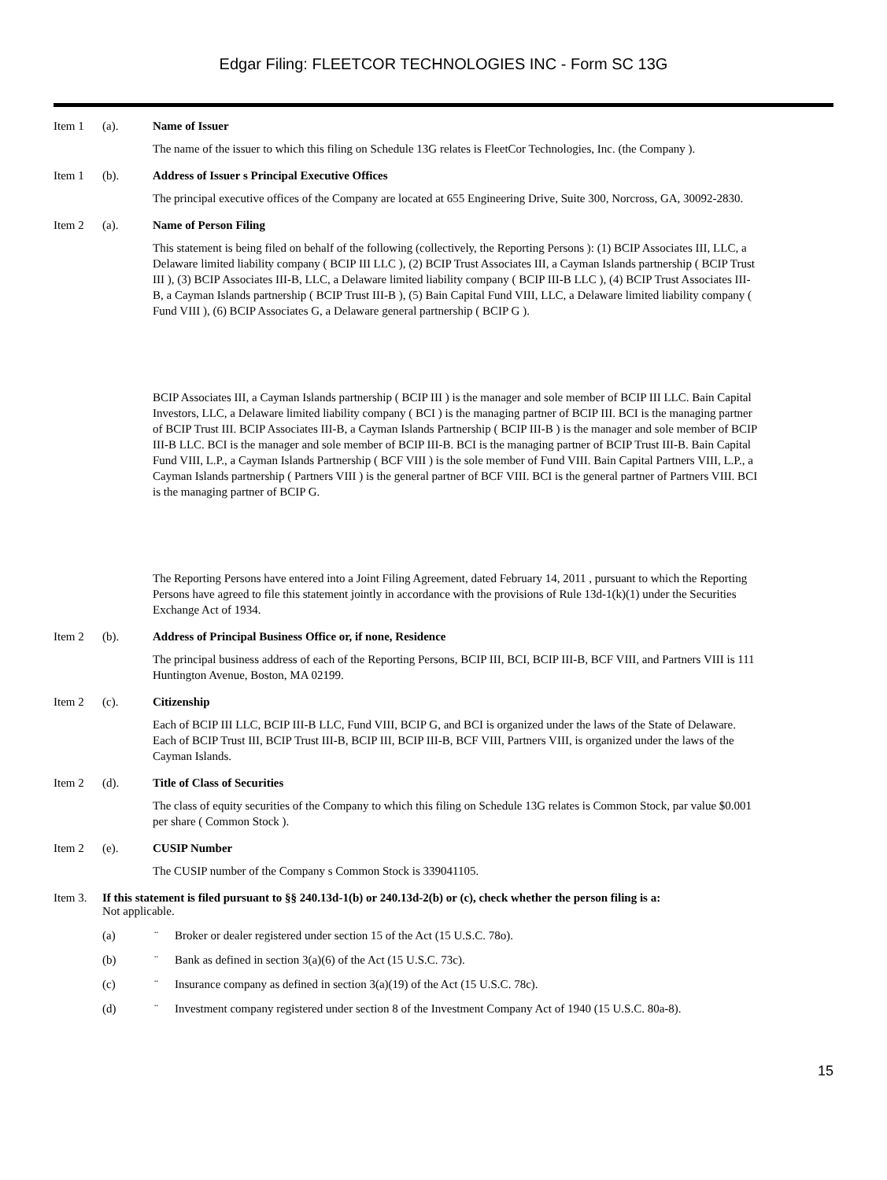Edgar Filing: FLEETCOR TECHNOLOGIES INC - Form SC 13G
Item 1 (a). Name of Issuer
The name of the issuer to which this filing on Schedule 13G relates is FleetCor Technologies, Inc. (the Company ).
Item 1 (b). Address of Issuer s Principal Executive Offices
The principal executive offices of the Company are located at 655 Engineering Drive, Suite 300, Norcross, GA, 30092-2830.
Item 2 (a). Name of Person Filing
This statement is being filed on behalf of the following (collectively, the Reporting Persons ): (1) BCIP Associates III, LLC, a Delaware limited liability company ( BCIP III LLC ), (2) BCIP Trust Associates III, a Cayman Islands partnership ( BCIP Trust III ), (3) BCIP Associates III-B, LLC, a Delaware limited liability company ( BCIP III-B LLC ), (4) BCIP Trust Associates III-B, a Cayman Islands partnership ( BCIP Trust III-B ), (5) Bain Capital Fund VIII, LLC, a Delaware limited liability company ( Fund VIII ), (6) BCIP Associates G, a Delaware general partnership ( BCIP G ).
BCIP Associates III, a Cayman Islands partnership ( BCIP III ) is the manager and sole member of BCIP III LLC. Bain Capital Investors, LLC, a Delaware limited liability company ( BCI ) is the managing partner of BCIP III. BCI is the managing partner of BCIP Trust III. BCIP Associates III-B, a Cayman Islands Partnership ( BCIP III-B ) is the manager and sole member of BCIP III-B LLC. BCI is the manager and sole member of BCIP III-B. BCI is the managing partner of BCIP Trust III-B. Bain Capital Fund VIII, L.P., a Cayman Islands Partnership ( BCF VIII ) is the sole member of Fund VIII. Bain Capital Partners VIII, L.P., a Cayman Islands partnership ( Partners VIII ) is the general partner of BCF VIII. BCI is the general partner of Partners VIII. BCI is the managing partner of BCIP G.
The Reporting Persons have entered into a Joint Filing Agreement, dated February 14, 2011 , pursuant to which the Reporting Persons have agreed to file this statement jointly in accordance with the provisions of Rule 13d-1(k)(1) under the Securities Exchange Act of 1934.
Item 2 (b). Address of Principal Business Office or, if none, Residence
The principal business address of each of the Reporting Persons, BCIP III, BCI, BCIP III-B, BCF VIII, and Partners VIII is 111 Huntington Avenue, Boston, MA 02199.
Item 2 (c). Citizenship
Each of BCIP III LLC, BCIP III-B LLC, Fund VIII, BCIP G, and BCI is organized under the laws of the State of Delaware. Each of BCIP Trust III, BCIP Trust III-B, BCIP III, BCIP III-B, BCF VIII, Partners VIII, is organized under the laws of the Cayman Islands.
Item 2 (d). Title of Class of Securities
The class of equity securities of the Company to which this filing on Schedule 13G relates is Common Stock, par value $0.001 per share ( Common Stock ).
Item 2 (e). CUSIP Number
The CUSIP number of the Company s Common Stock is 339041105.
Item 3. If this statement is filed pursuant to §§ 240.13d-1(b) or 240.13d-2(b) or (c), check whether the person filing is a:
Not applicable.
(a) ¨ Broker or dealer registered under section 15 of the Act (15 U.S.C. 78o).
(b) ¨ Bank as defined in section 3(a)(6) of the Act (15 U.S.C. 73c).
(c) ¨ Insurance company as defined in section 3(a)(19) of the Act (15 U.S.C. 78c).
(d) ¨ Investment company registered under section 8 of the Investment Company Act of 1940 (15 U.S.C. 80a-8).
15